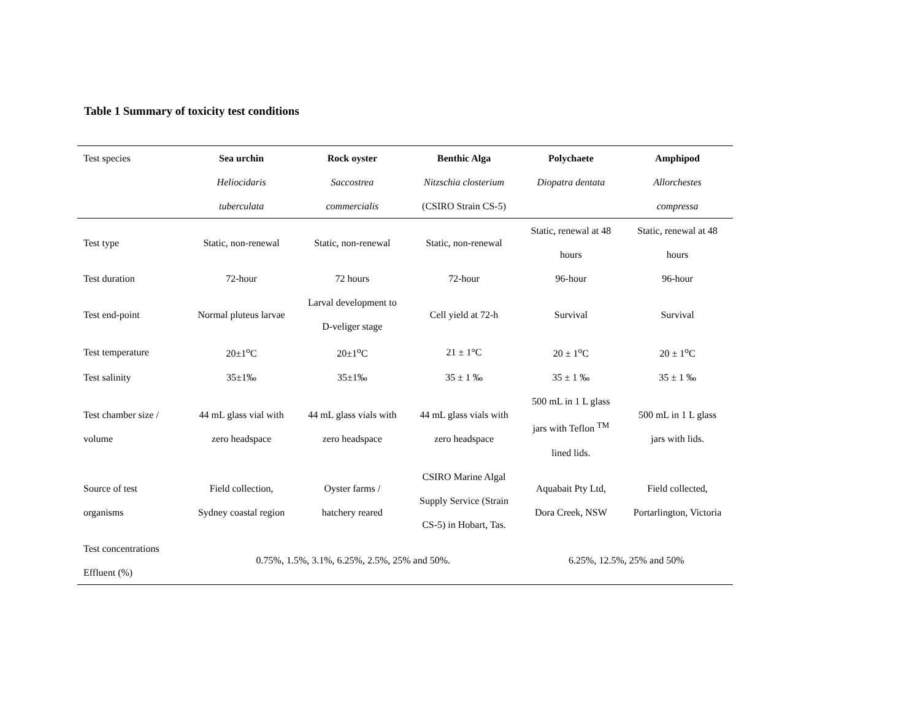Table 1 Summary of toxicity test conditions
| Test species | Sea urchin | Rock oyster | Benthic Alga | Polychaete | Amphipod |
| --- | --- | --- | --- | --- | --- |
| | Heliocidaris tuberculata | Saccostrea commercialis | Nitzschia closterium (CSIRO Strain CS-5) | Diopatra dentata | Allorchestes compressa |
| Test type | Static, non-renewal | Static, non-renewal | Static, non-renewal | Static, renewal at 48 hours | Static, renewal at 48 hours |
| Test duration | 72-hour | 72 hours | 72-hour | 96-hour | 96-hour |
| Test end-point | Normal pluteus larvae | Larval development to D-veliger stage | Cell yield at 72-h | Survival | Survival |
| Test temperature | 20±1<sup>o</sup>C | 20±1<sup>o</sup>C | 21 ± 1°C | 20 ± 1<sup>o</sup>C | 20 ± 1<sup>o</sup>C |
| Test salinity | 35±1‰ | 35±1‰ | 35 ± 1 ‰ | 35 ± 1 ‰ | 35 ± 1 ‰ |
| Test chamber size / volume | 44 mL glass vial with zero headspace | 44 mL glass vials with zero headspace | 44 mL glass vials with zero headspace | 500 mL in 1 L glass jars with Teflon <sup>TM</sup> lined lids. | 500 mL in 1 L glass jars with lids. |
| Source of test organisms | Field collection, Sydney coastal region | Oyster farms / hatchery reared | CSIRO Marine Algal Supply Service (Strain CS-5) in Hobart, Tas. | Aquabait Pty Ltd, Dora Creek, NSW | Field collected, Portarlington, Victoria |
| Test concentrations Effluent (%) | 0.75%, 1.5%, 3.1%, 6.25%, 2.5%, 25% and 50%. | | | 6.25%, 12.5%, 25% and 50% | |